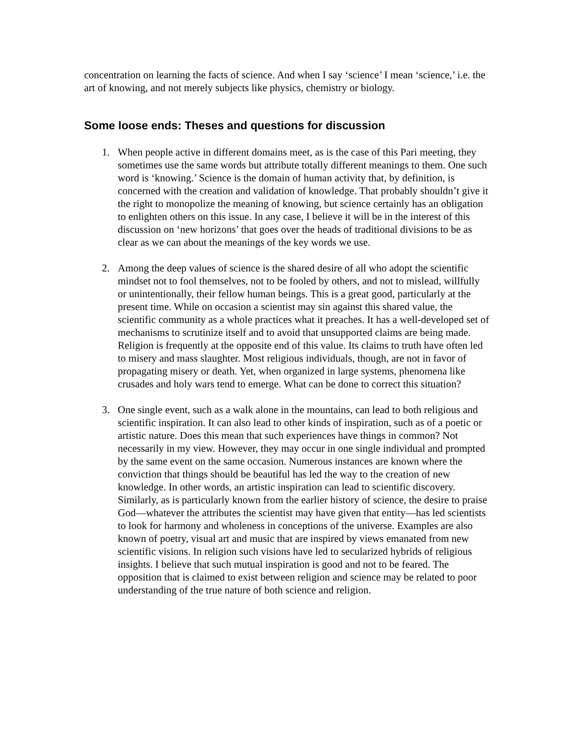concentration on learning the facts of science. And when I say ‘science’ I mean ‘science,’ i.e. the art of knowing, and not merely subjects like physics, chemistry or biology.
Some loose ends: Theses and questions for discussion
1. When people active in different domains meet, as is the case of this Pari meeting, they sometimes use the same words but attribute totally different meanings to them. One such word is ‘knowing.’ Science is the domain of human activity that, by definition, is concerned with the creation and validation of knowledge. That probably shouldn’t give it the right to monopolize the meaning of knowing, but science certainly has an obligation to enlighten others on this issue. In any case, I believe it will be in the interest of this discussion on ‘new horizons’ that goes over the heads of traditional divisions to be as clear as we can about the meanings of the key words we use.
2. Among the deep values of science is the shared desire of all who adopt the scientific mindset not to fool themselves, not to be fooled by others, and not to mislead, willfully or unintentionally, their fellow human beings. This is a great good, particularly at the present time. While on occasion a scientist may sin against this shared value, the scientific community as a whole practices what it preaches. It has a well-developed set of mechanisms to scrutinize itself and to avoid that unsupported claims are being made. Religion is frequently at the opposite end of this value. Its claims to truth have often led to misery and mass slaughter. Most religious individuals, though, are not in favor of propagating misery or death. Yet, when organized in large systems, phenomena like crusades and holy wars tend to emerge. What can be done to correct this situation?
3. One single event, such as a walk alone in the mountains, can lead to both religious and scientific inspiration. It can also lead to other kinds of inspiration, such as of a poetic or artistic nature. Does this mean that such experiences have things in common? Not necessarily in my view. However, they may occur in one single individual and prompted by the same event on the same occasion. Numerous instances are known where the conviction that things should be beautiful has led the way to the creation of new knowledge. In other words, an artistic inspiration can lead to scientific discovery. Similarly, as is particularly known from the earlier history of science, the desire to praise God—whatever the attributes the scientist may have given that entity—has led scientists to look for harmony and wholeness in conceptions of the universe. Examples are also known of poetry, visual art and music that are inspired by views emanated from new scientific visions. In religion such visions have led to secularized hybrids of religious insights. I believe that such mutual inspiration is good and not to be feared. The opposition that is claimed to exist between religion and science may be related to poor understanding of the true nature of both science and religion.